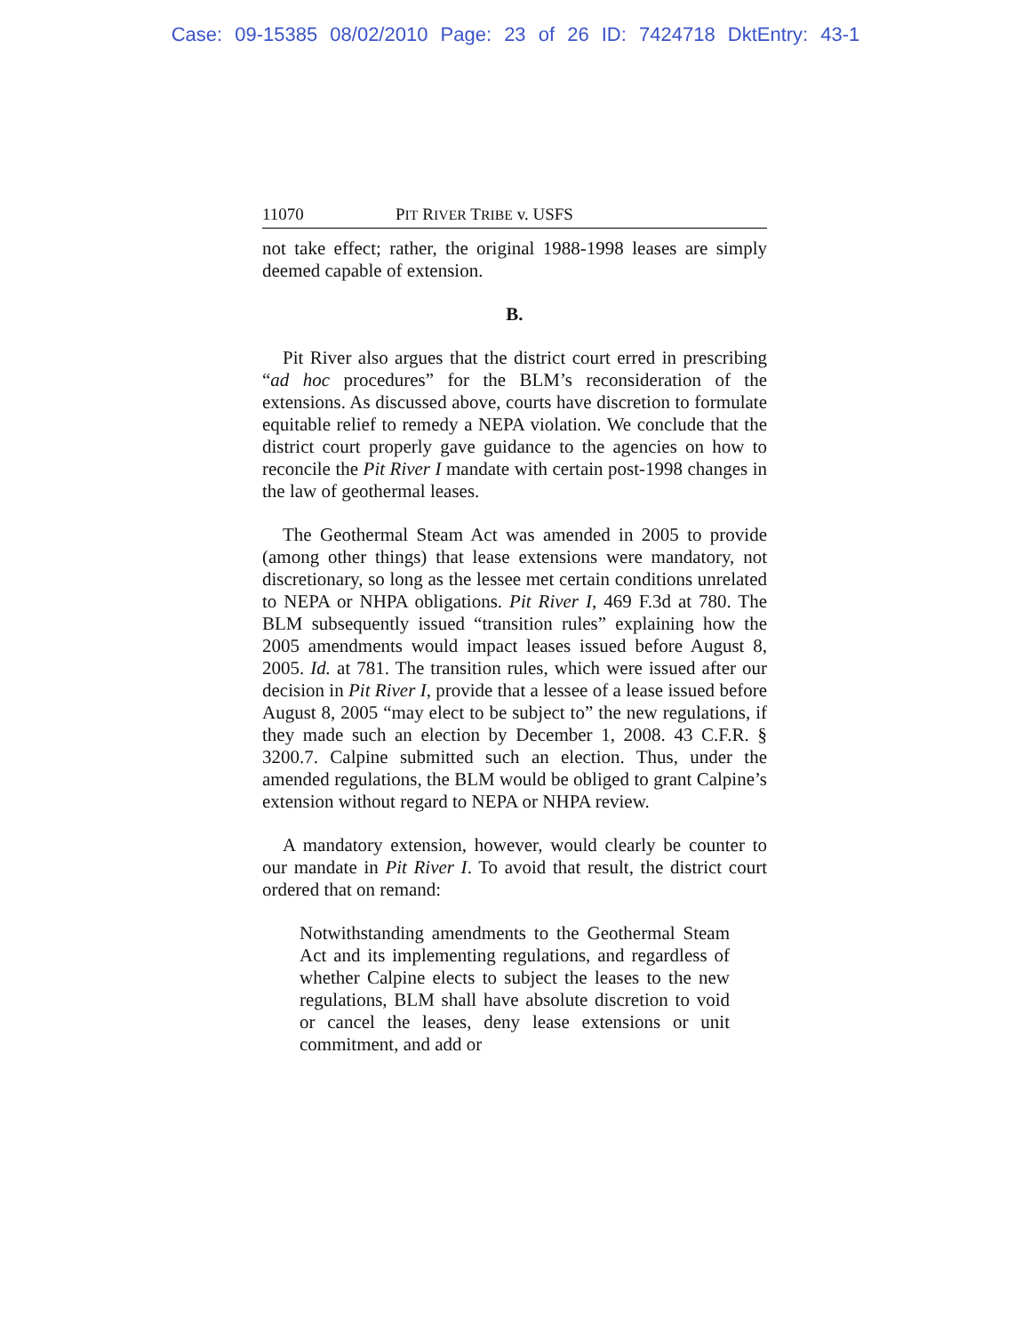Case: 09-15385 08/02/2010 Page: 23 of 26 ID: 7424718 DktEntry: 43-1
11070 PIT RIVER TRIBE v. USFS
not take effect; rather, the original 1988-1998 leases are simply deemed capable of extension.
B.
Pit River also argues that the district court erred in prescribing “ad hoc procedures” for the BLM’s reconsideration of the extensions. As discussed above, courts have discretion to formulate equitable relief to remedy a NEPA violation. We conclude that the district court properly gave guidance to the agencies on how to reconcile the Pit River I mandate with certain post-1998 changes in the law of geothermal leases.
The Geothermal Steam Act was amended in 2005 to provide (among other things) that lease extensions were mandatory, not discretionary, so long as the lessee met certain conditions unrelated to NEPA or NHPA obligations. Pit River I, 469 F.3d at 780. The BLM subsequently issued “transition rules” explaining how the 2005 amendments would impact leases issued before August 8, 2005. Id. at 781. The transition rules, which were issued after our decision in Pit River I, provide that a lessee of a lease issued before August 8, 2005 “may elect to be subject to” the new regulations, if they made such an election by December 1, 2008. 43 C.F.R. § 3200.7. Calpine submitted such an election. Thus, under the amended regulations, the BLM would be obliged to grant Calpine’s extension without regard to NEPA or NHPA review.
A mandatory extension, however, would clearly be counter to our mandate in Pit River I. To avoid that result, the district court ordered that on remand:
Notwithstanding amendments to the Geothermal Steam Act and its implementing regulations, and regardless of whether Calpine elects to subject the leases to the new regulations, BLM shall have absolute discretion to void or cancel the leases, deny lease extensions or unit commitment, and add or